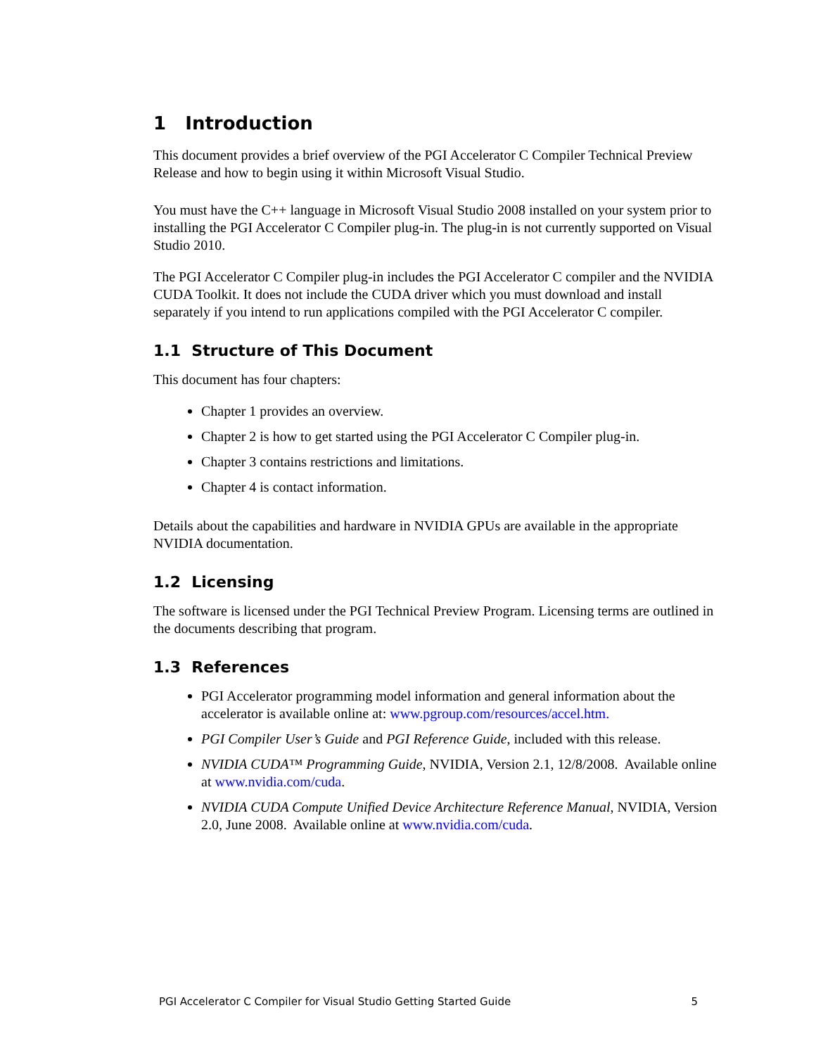1 Introduction
This document provides a brief overview of the PGI Accelerator C Compiler Technical Preview Release and how to begin using it within Microsoft Visual Studio.
You must have the C++ language in Microsoft Visual Studio 2008 installed on your system prior to installing the PGI Accelerator C Compiler plug-in. The plug-in is not currently supported on Visual Studio 2010.
The PGI Accelerator C Compiler plug-in includes the PGI Accelerator C compiler and the NVIDIA CUDA Toolkit. It does not include the CUDA driver which you must download and install separately if you intend to run applications compiled with the PGI Accelerator C compiler.
1.1 Structure of This Document
This document has four chapters:
Chapter 1 provides an overview.
Chapter 2 is how to get started using the PGI Accelerator C Compiler plug-in.
Chapter 3 contains restrictions and limitations.
Chapter 4 is contact information.
Details about the capabilities and hardware in NVIDIA GPUs are available in the appropriate NVIDIA documentation.
1.2 Licensing
The software is licensed under the PGI Technical Preview Program. Licensing terms are outlined in the documents describing that program.
1.3 References
PGI Accelerator programming model information and general information about the accelerator is available online at: www.pgroup.com/resources/accel.htm.
PGI Compiler User’s Guide and PGI Reference Guide, included with this release.
NVIDIA CUDA™ Programming Guide, NVIDIA, Version 2.1, 12/8/2008. Available online at www.nvidia.com/cuda.
NVIDIA CUDA Compute Unified Device Architecture Reference Manual, NVIDIA, Version 2.0, June 2008. Available online at www.nvidia.com/cuda.
PGI Accelerator C Compiler for Visual Studio Getting Started Guide 5